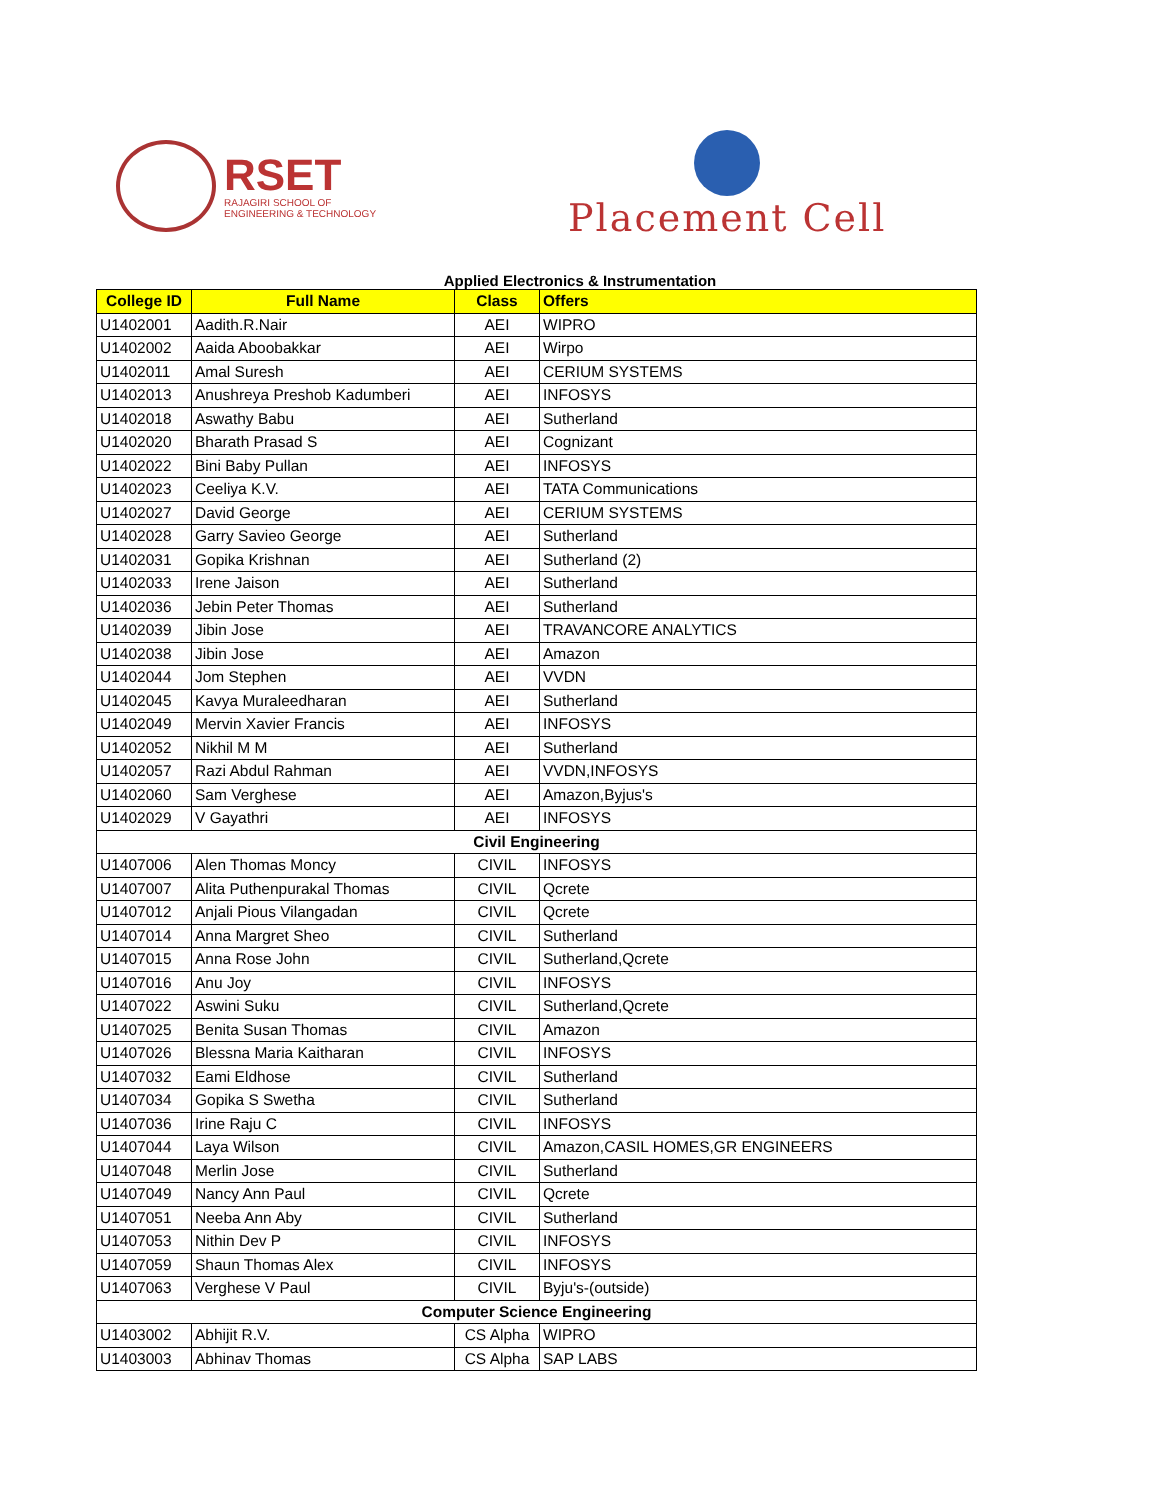RSET
RAJAGIRI SCHOOL OF
ENGINEERING & TECHNOLOGY
Placement Cell
Applied Electronics & Instrumentation
| College ID | Full Name | Class | Offers |
| --- | --- | --- | --- |
| U1402001 | Aadith.R.Nair | AEI | WIPRO |
| U1402002 | Aaida Aboobakkar | AEI | Wirpo |
| U1402011 | Amal Suresh | AEI | CERIUM SYSTEMS |
| U1402013 | Anushreya Preshob Kadumberi | AEI | INFOSYS |
| U1402018 | Aswathy Babu | AEI | Sutherland |
| U1402020 | Bharath Prasad S | AEI | Cognizant |
| U1402022 | Bini Baby Pullan | AEI | INFOSYS |
| U1402023 | Ceeliya K.V. | AEI | TATA Communications |
| U1402027 | David George | AEI | CERIUM SYSTEMS |
| U1402028 | Garry Savieo George | AEI | Sutherland |
| U1402031 | Gopika Krishnan | AEI | Sutherland (2) |
| U1402033 | Irene Jaison | AEI | Sutherland |
| U1402036 | Jebin Peter Thomas | AEI | Sutherland |
| U1402039 | Jibin Jose | AEI | TRAVANCORE ANALYTICS |
| U1402038 | Jibin Jose | AEI | Amazon |
| U1402044 | Jom Stephen | AEI | VVDN |
| U1402045 | Kavya Muraleedharan | AEI | Sutherland |
| U1402049 | Mervin Xavier Francis | AEI | INFOSYS |
| U1402052 | Nikhil M M | AEI | Sutherland |
| U1402057 | Razi Abdul Rahman | AEI | VVDN,INFOSYS |
| U1402060 | Sam Verghese | AEI | Amazon,Byjus's |
| U1402029 | V Gayathri | AEI | INFOSYS |
| Civil Engineering | | | |
| U1407006 | Alen Thomas Moncy | CIVIL | INFOSYS |
| U1407007 | Alita Puthenpurakal Thomas | CIVIL | Qcrete |
| U1407012 | Anjali Pious Vilangadan | CIVIL | Qcrete |
| U1407014 | Anna Margret Sheo | CIVIL | Sutherland |
| U1407015 | Anna Rose John | CIVIL | Sutherland,Qcrete |
| U1407016 | Anu Joy | CIVIL | INFOSYS |
| U1407022 | Aswini Suku | CIVIL | Sutherland,Qcrete |
| U1407025 | Benita Susan Thomas | CIVIL | Amazon |
| U1407026 | Blessna Maria Kaitharan | CIVIL | INFOSYS |
| U1407032 | Eami Eldhose | CIVIL | Sutherland |
| U1407034 | Gopika S Swetha | CIVIL | Sutherland |
| U1407036 | Irine Raju C | CIVIL | INFOSYS |
| U1407044 | Laya Wilson | CIVIL | Amazon,CASIL HOMES,GR ENGINEERS |
| U1407048 | Merlin Jose | CIVIL | Sutherland |
| U1407049 | Nancy Ann Paul | CIVIL | Qcrete |
| U1407051 | Neeba Ann Aby | CIVIL | Sutherland |
| U1407053 | Nithin Dev P | CIVIL | INFOSYS |
| U1407059 | Shaun Thomas Alex | CIVIL | INFOSYS |
| U1407063 | Verghese V Paul | CIVIL | Byju's-(outside) |
| Computer Science Engineering | | | |
| U1403002 | Abhijit R.V. | CS Alpha | WIPRO |
| U1403003 | Abhinav Thomas | CS Alpha | SAP LABS |